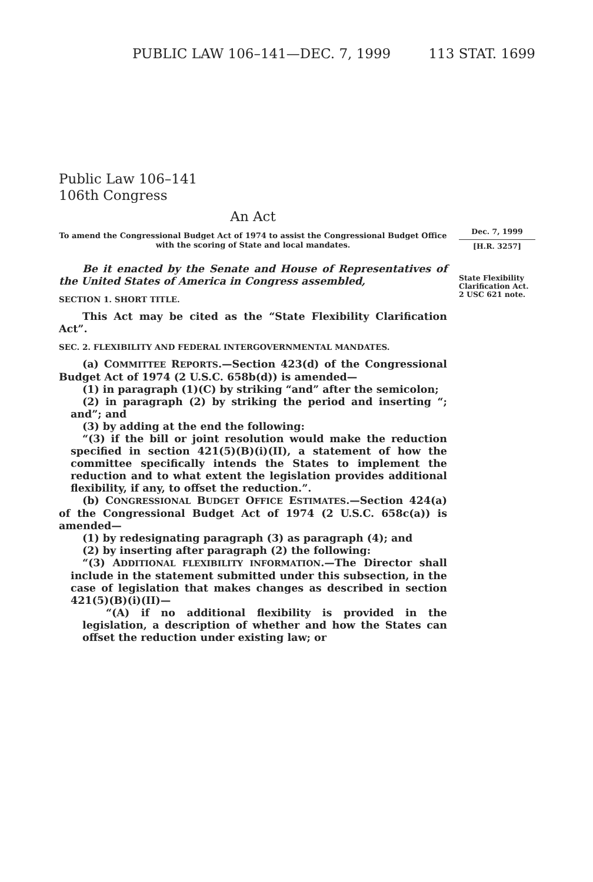PUBLIC LAW 106–141—DEC. 7, 1999 113 STAT. 1699
Dec. 7, 1999
[H.R. 3257]
State Flexibility Clarification Act.
2 USC 621 note.
Public Law 106–141
106th Congress
An Act
To amend the Congressional Budget Act of 1974 to assist the Congressional Budget Office with the scoring of State and local mandates.
Be it enacted by the Senate and House of Representatives of the United States of America in Congress assembled,
SECTION 1. SHORT TITLE.
This Act may be cited as the “State Flexibility Clarification Act”.
SEC. 2. FLEXIBILITY AND FEDERAL INTERGOVERNMENTAL MANDATES.
(a) COMMITTEE REPORTS.—Section 423(d) of the Congressional Budget Act of 1974 (2 U.S.C. 658b(d)) is amended—
(1) in paragraph (1)(C) by striking “and” after the semicolon;
(2) in paragraph (2) by striking the period and inserting “; and”; and
(3) by adding at the end the following:
“(3) if the bill or joint resolution would make the reduction specified in section 421(5)(B)(i)(II), a statement of how the committee specifically intends the States to implement the reduction and to what extent the legislation provides additional flexibility, if any, to offset the reduction.”.
(b) CONGRESSIONAL BUDGET OFFICE ESTIMATES.—Section 424(a) of the Congressional Budget Act of 1974 (2 U.S.C. 658c(a)) is amended—
(1) by redesignating paragraph (3) as paragraph (4); and
(2) by inserting after paragraph (2) the following:
“(3) ADDITIONAL FLEXIBILITY INFORMATION.—The Director shall include in the statement submitted under this subsection, in the case of legislation that makes changes as described in section 421(5)(B)(i)(II)—
“(A) if no additional flexibility is provided in the legislation, a description of whether and how the States can offset the reduction under existing law; or